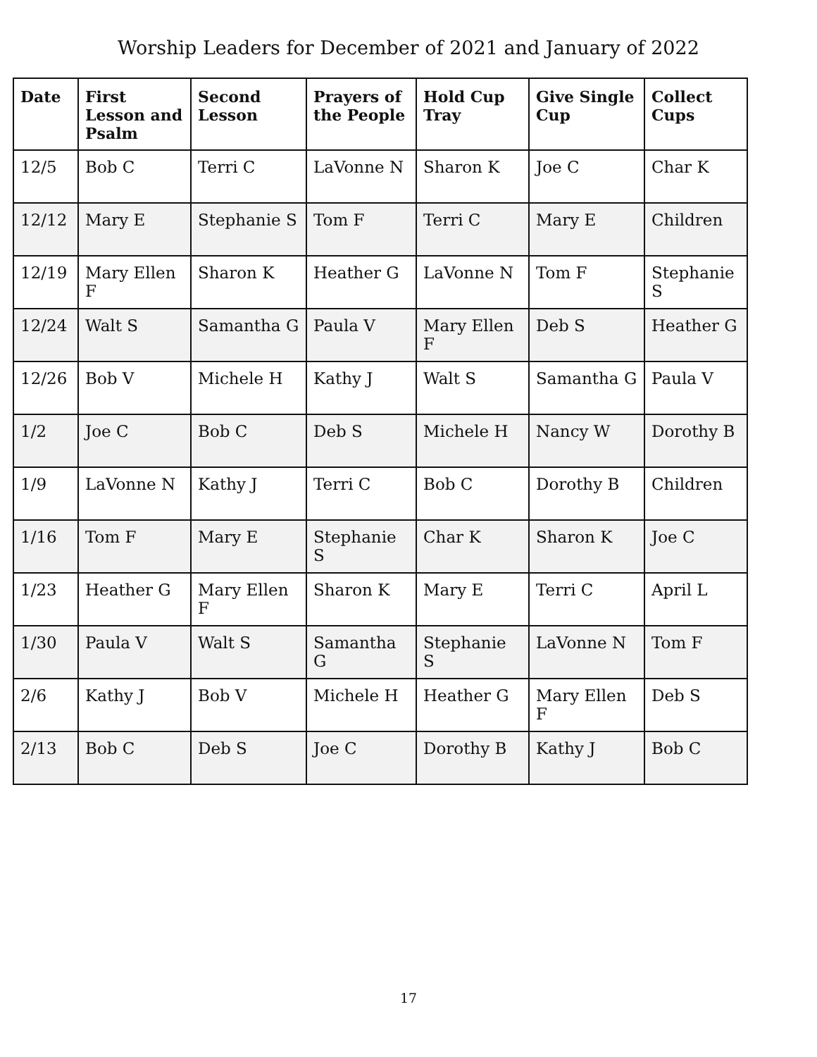Worship Leaders for December of 2021 and January of 2022
| Date | First Lesson and Psalm | Second Lesson | Prayers of the People | Hold Cup Tray | Give Single Cup | Collect Cups |
| --- | --- | --- | --- | --- | --- | --- |
| 12/5 | Bob C | Terri C | LaVonne N | Sharon K | Joe C | Char K |
| 12/12 | Mary E | Stephanie S | Tom F | Terri C | Mary E | Children |
| 12/19 | Mary Ellen F | Sharon K | Heather G | LaVonne N | Tom F | Stephanie S |
| 12/24 | Walt S | Samantha G | Paula V | Mary Ellen F | Deb S | Heather G |
| 12/26 | Bob V | Michele H | Kathy J | Walt S | Samantha G | Paula V |
| 1/2 | Joe C | Bob C | Deb S | Michele H | Nancy W | Dorothy B |
| 1/9 | LaVonne N | Kathy J | Terri C | Bob C | Dorothy B | Children |
| 1/16 | Tom F | Mary E | Stephanie S | Char K | Sharon K | Joe C |
| 1/23 | Heather G | Mary Ellen F | Sharon K | Mary E | Terri C | April L |
| 1/30 | Paula V | Walt S | Samantha G | Stephanie S | LaVonne N | Tom F |
| 2/6 | Kathy J | Bob V | Michele H | Heather G | Mary Ellen F | Deb S |
| 2/13 | Bob C | Deb S | Joe C | Dorothy B | Kathy J | Bob C |
17